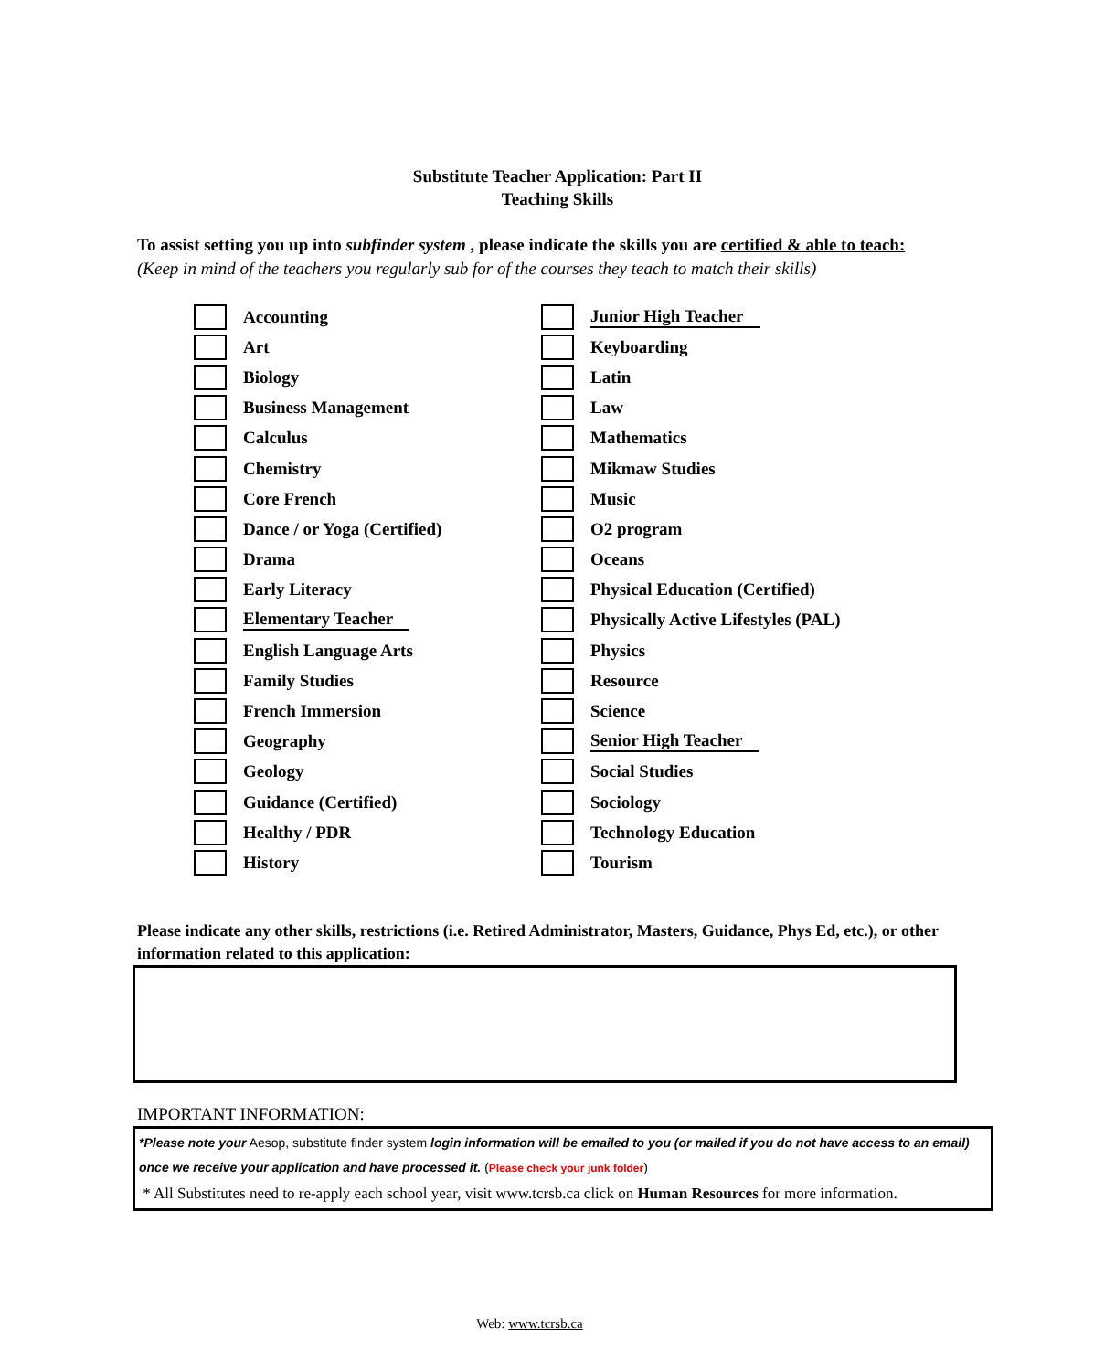Substitute Teacher Application: Part II
Teaching Skills
To assist setting you up into subfinder system , please indicate the skills you are certified & able to teach:
(Keep in mind of the teachers you regularly sub for of the courses they teach to match their skills)
Accounting
Art
Biology
Business Management
Calculus
Chemistry
Core French
Dance / or Yoga (Certified)
Drama
Early Literacy
Elementary Teacher
English Language Arts
Family Studies
French Immersion
Geography
Geology
Guidance (Certified)
Healthy / PDR
History
Junior High Teacher
Keyboarding
Latin
Law
Mathematics
Mikmaw Studies
Music
O2 program
Oceans
Physical Education (Certified)
Physically Active Lifestyles (PAL)
Physics
Resource
Science
Senior High Teacher
Social Studies
Sociology
Technology Education
Tourism
Please indicate any other skills, restrictions (i.e. Retired Administrator, Masters, Guidance, Phys Ed, etc.), or other information related to this application:
IMPORTANT INFORMATION:
*Please note your Aesop, substitute finder system login information will be emailed to you (or mailed if you do not have access to an email) once we receive your application and have processed it. (Please check your junk folder)
* All Substitutes need to re-apply each school year, visit www.tcrsb.ca click on Human Resources for more information.
Web: www.tcrsb.ca